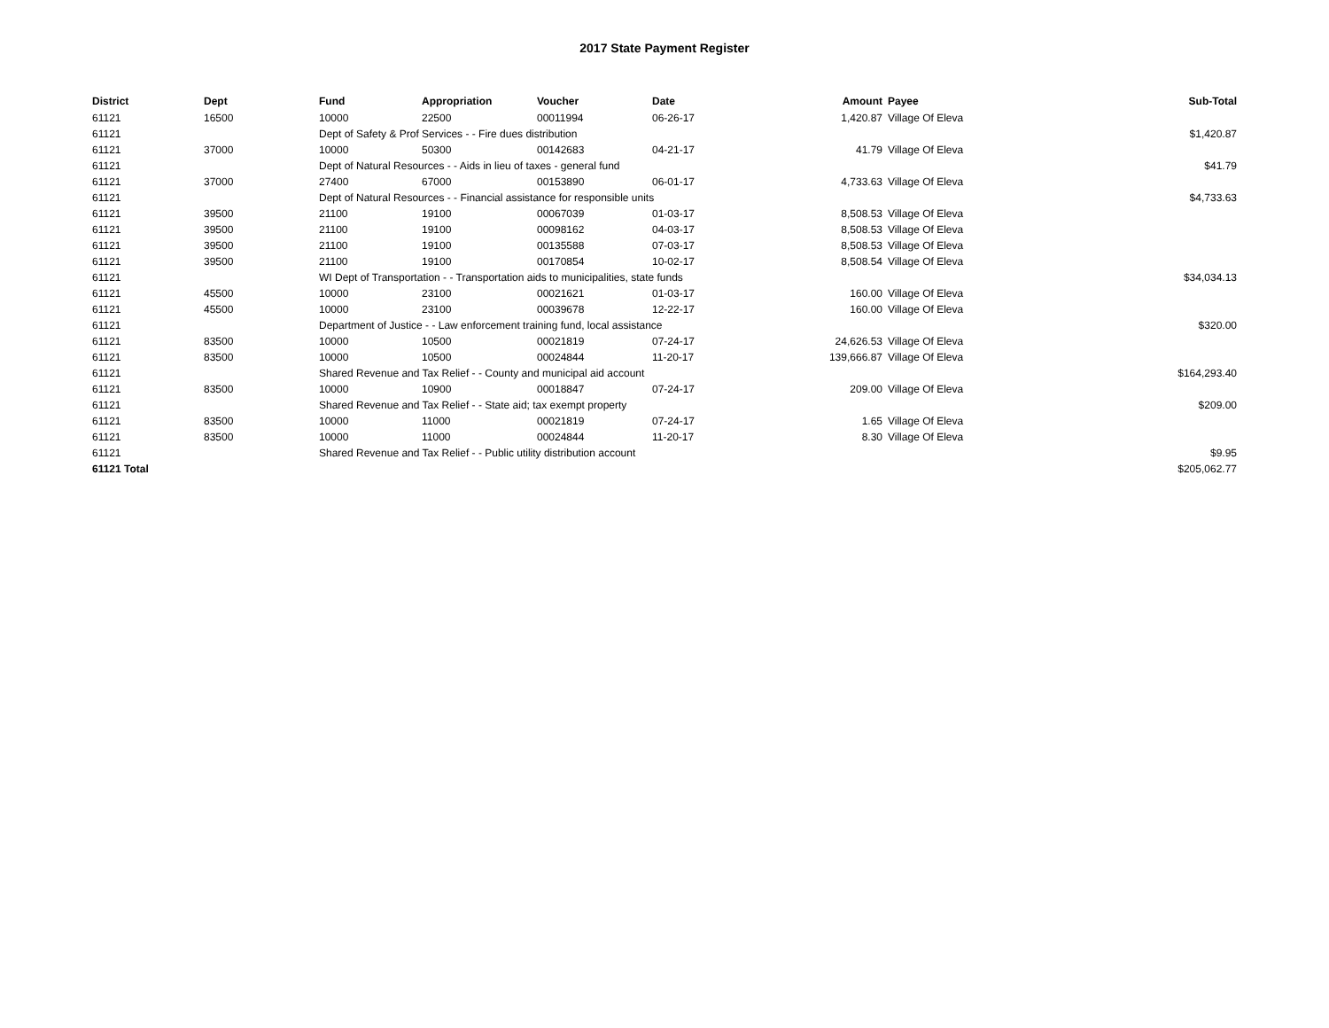2017 State Payment Register
| District | Dept | Fund | Appropriation | Voucher | Date | Amount | Payee | Sub-Total |
| --- | --- | --- | --- | --- | --- | --- | --- | --- |
| 61121 | 16500 | 10000 | 22500 | 00011994 | 06-26-17 | 1,420.87 | Village Of Eleva | |
| 61121 | | Dept of Safety & Prof Services - - Fire dues distribution | | | | | | $1,420.87 |
| 61121 | 37000 | 10000 | 50300 | 00142683 | 04-21-17 | 41.79 | Village Of Eleva | |
| 61121 | | Dept of Natural Resources - - Aids in lieu of taxes - general fund | | | | | | $41.79 |
| 61121 | 37000 | 27400 | 67000 | 00153890 | 06-01-17 | 4,733.63 | Village Of Eleva | |
| 61121 | | Dept of Natural Resources - - Financial assistance for responsible units | | | | | | $4,733.63 |
| 61121 | 39500 | 21100 | 19100 | 00067039 | 01-03-17 | 8,508.53 | Village Of Eleva | |
| 61121 | 39500 | 21100 | 19100 | 00098162 | 04-03-17 | 8,508.53 | Village Of Eleva | |
| 61121 | 39500 | 21100 | 19100 | 00135588 | 07-03-17 | 8,508.53 | Village Of Eleva | |
| 61121 | 39500 | 21100 | 19100 | 00170854 | 10-02-17 | 8,508.54 | Village Of Eleva | |
| 61121 | | WI Dept of Transportation - - Transportation aids to municipalities, state funds | | | | | | $34,034.13 |
| 61121 | 45500 | 10000 | 23100 | 00021621 | 01-03-17 | 160.00 | Village Of Eleva | |
| 61121 | 45500 | 10000 | 23100 | 00039678 | 12-22-17 | 160.00 | Village Of Eleva | |
| 61121 | | Department of Justice - - Law enforcement training fund, local assistance | | | | | | $320.00 |
| 61121 | 83500 | 10000 | 10500 | 00021819 | 07-24-17 | 24,626.53 | Village Of Eleva | |
| 61121 | 83500 | 10000 | 10500 | 00024844 | 11-20-17 | 139,666.87 | Village Of Eleva | |
| 61121 | | Shared Revenue and Tax Relief - - County and municipal aid account | | | | | | $164,293.40 |
| 61121 | 83500 | 10000 | 10900 | 00018847 | 07-24-17 | 209.00 | Village Of Eleva | |
| 61121 | | Shared Revenue and Tax Relief - - State aid; tax exempt property | | | | | | $209.00 |
| 61121 | 83500 | 10000 | 11000 | 00021819 | 07-24-17 | 1.65 | Village Of Eleva | |
| 61121 | 83500 | 10000 | 11000 | 00024844 | 11-20-17 | 8.30 | Village Of Eleva | |
| 61121 | | Shared Revenue and Tax Relief - - Public utility distribution account | | | | | | $9.95 |
| 61121 Total | | | | | | | | $205,062.77 |